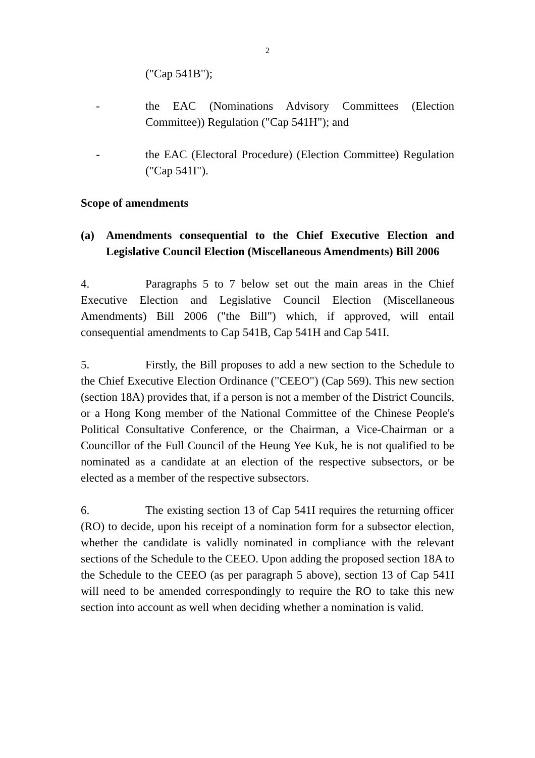2
("Cap 541B");
- the EAC (Nominations Advisory Committees (Election Committee)) Regulation ("Cap 541H"); and
- the EAC (Electoral Procedure) (Election Committee) Regulation ("Cap 541I").
Scope of amendments
(a) Amendments consequential to the Chief Executive Election and Legislative Council Election (Miscellaneous Amendments) Bill 2006
4. Paragraphs 5 to 7 below set out the main areas in the Chief Executive Election and Legislative Council Election (Miscellaneous Amendments) Bill 2006 ("the Bill") which, if approved, will entail consequential amendments to Cap 541B, Cap 541H and Cap 541I.
5. Firstly, the Bill proposes to add a new section to the Schedule to the Chief Executive Election Ordinance ("CEEO") (Cap 569). This new section (section 18A) provides that, if a person is not a member of the District Councils, or a Hong Kong member of the National Committee of the Chinese People's Political Consultative Conference, or the Chairman, a Vice-Chairman or a Councillor of the Full Council of the Heung Yee Kuk, he is not qualified to be nominated as a candidate at an election of the respective subsectors, or be elected as a member of the respective subsectors.
6. The existing section 13 of Cap 541I requires the returning officer (RO) to decide, upon his receipt of a nomination form for a subsector election, whether the candidate is validly nominated in compliance with the relevant sections of the Schedule to the CEEO. Upon adding the proposed section 18A to the Schedule to the CEEO (as per paragraph 5 above), section 13 of Cap 541I will need to be amended correspondingly to require the RO to take this new section into account as well when deciding whether a nomination is valid.